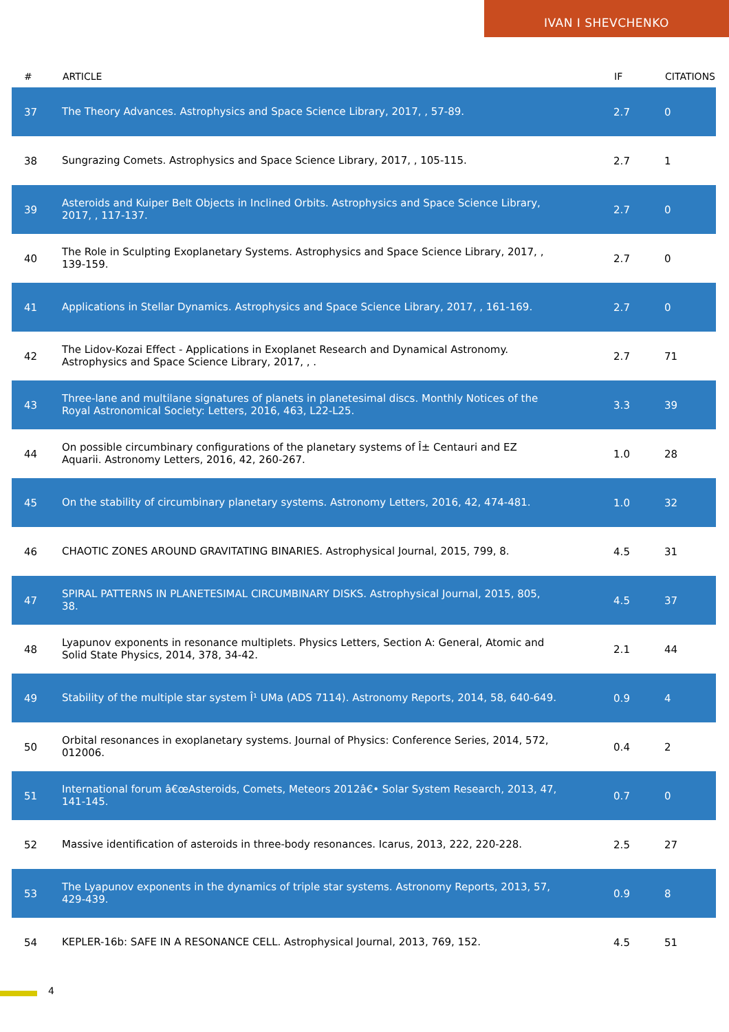IVAN I SHEVCHENKO
| # | ARTICLE | IF | CITATIONS |
| --- | --- | --- | --- |
| 37 | The Theory Advances. Astrophysics and Space Science Library, 2017, , 57-89. | 2.7 | 0 |
| 38 | Sungrazing Comets. Astrophysics and Space Science Library, 2017, , 105-115. | 2.7 | 1 |
| 39 | Asteroids and Kuiper Belt Objects in Inclined Orbits. Astrophysics and Space Science Library, 2017, , 117-137. | 2.7 | 0 |
| 40 | The Role in Sculpting Exoplanetary Systems. Astrophysics and Space Science Library, 2017, , 139-159. | 2.7 | 0 |
| 41 | Applications in Stellar Dynamics. Astrophysics and Space Science Library, 2017, , 161-169. | 2.7 | 0 |
| 42 | The Lidov-Kozai Effect - Applications in Exoplanet Research and Dynamical Astronomy. Astrophysics and Space Science Library, 2017, , . | 2.7 | 71 |
| 43 | Three-lane and multilane signatures of planets in planetesimal discs. Monthly Notices of the Royal Astronomical Society: Letters, 2016, 463, L22-L25. | 3.3 | 39 |
| 44 | On possible circumbinary configurations of the planetary systems of Î± Centauri and EZ Aquarii. Astronomy Letters, 2016, 42, 260-267. | 1.0 | 28 |
| 45 | On the stability of circumbinary planetary systems. Astronomy Letters, 2016, 42, 474-481. | 1.0 | 32 |
| 46 | CHAOTIC ZONES AROUND GRAVITATING BINARIES. Astrophysical Journal, 2015, 799, 8. | 4.5 | 31 |
| 47 | SPIRAL PATTERNS IN PLANETESIMAL CIRCUMBINARY DISKS. Astrophysical Journal, 2015, 805, 38. | 4.5 | 37 |
| 48 | Lyapunov exponents in resonance multiplets. Physics Letters, Section A: General, Atomic and Solid State Physics, 2014, 378, 34-42. | 2.1 | 44 |
| 49 | Stability of the multiple star system Î¹ UMa (ADS 7114). Astronomy Reports, 2014, 58, 640-649. | 0.9 | 4 |
| 50 | Orbital resonances in exoplanetary systems. Journal of Physics: Conference Series, 2014, 572, 012006. | 0.4 | 2 |
| 51 | International forum â€œAsteroids, Comets, Meteors 2012â€• Solar System Research, 2013, 47, 141-145. | 0.7 | 0 |
| 52 | Massive identification of asteroids in three-body resonances. Icarus, 2013, 222, 220-228. | 2.5 | 27 |
| 53 | The Lyapunov exponents in the dynamics of triple star systems. Astronomy Reports, 2013, 57, 429-439. | 0.9 | 8 |
| 54 | KEPLER-16b: SAFE IN A RESONANCE CELL. Astrophysical Journal, 2013, 769, 152. | 4.5 | 51 |
4